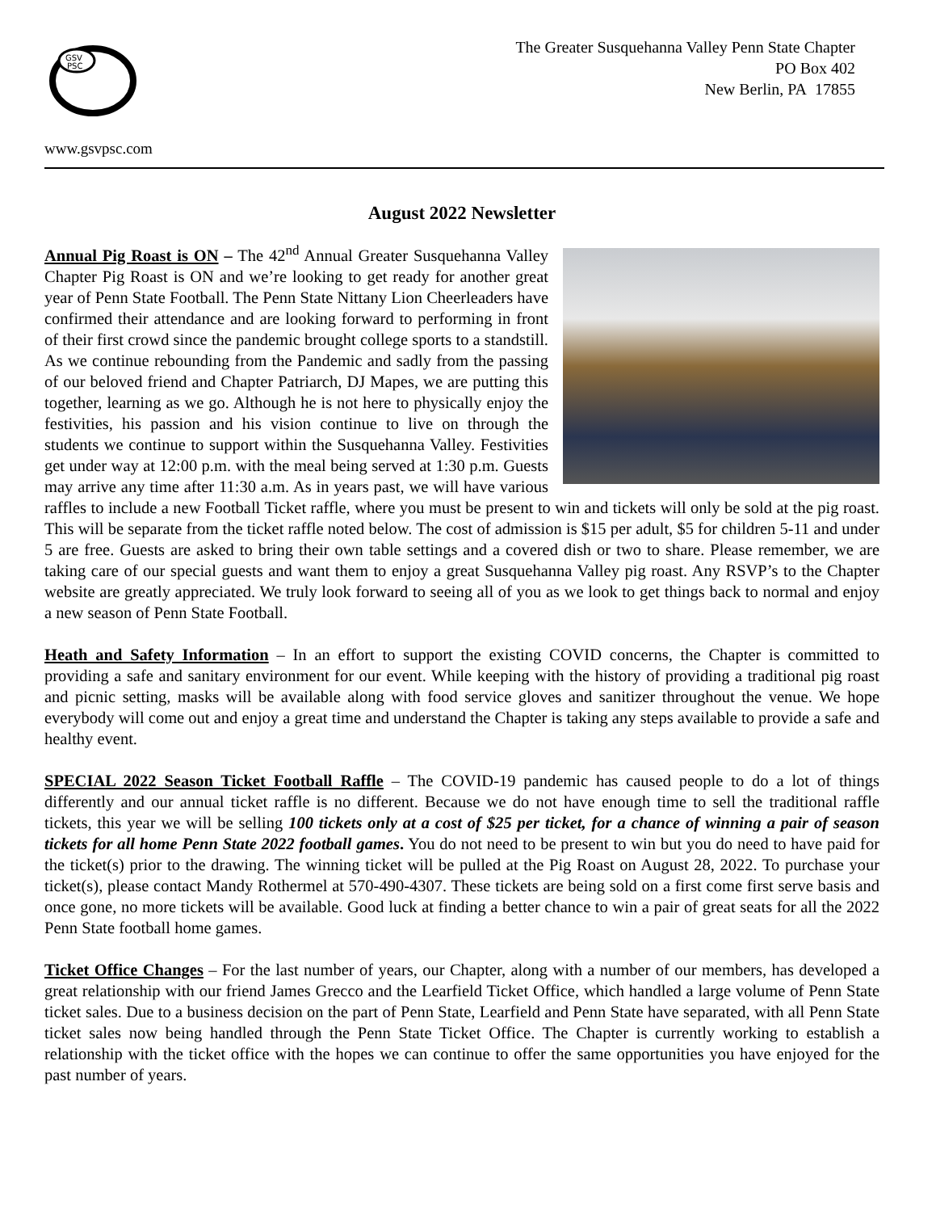GSV
PSC
www.gsvpsc.com
The Greater Susquehanna Valley Penn State Chapter
PO Box 402
New Berlin, PA 17855
August 2022 Newsletter
Annual Pig Roast is ON – The 42<sup>nd</sup> Annual Greater Susquehanna Valley Chapter Pig Roast is ON and we’re looking to get ready for another great year of Penn State Football. The Penn State Nittany Lion Cheerleaders have confirmed their attendance and are looking forward to performing in front of their first crowd since the pandemic brought college sports to a standstill. As we continue rebounding from the Pandemic and sadly from the passing of our beloved friend and Chapter Patriarch, DJ Mapes, we are putting this together, learning as we go. Although he is not here to physically enjoy the festivities, his passion and his vision continue to live on through the students we continue to support within the Susquehanna Valley. Festivities get under way at 12:00 p.m. with the meal being served at 1:30 p.m. Guests may arrive any time after 11:30 a.m. As in years past, we will have various raffles to include a new Football Ticket raffle, where you must be present to win and tickets will only be sold at the pig roast. This will be separate from the ticket raffle noted below. The cost of admission is $15 per adult, $5 for children 5-11 and under 5 are free. Guests are asked to bring their own table settings and a covered dish or two to share. Please remember, we are taking care of our special guests and want them to enjoy a great Susquehanna Valley pig roast. Any RSVP’s to the Chapter website are greatly appreciated. We truly look forward to seeing all of you as we look to get things back to normal and enjoy a new season of Penn State Football.
Heath and Safety Information – In an effort to support the existing COVID concerns, the Chapter is committed to providing a safe and sanitary environment for our event. While keeping with the history of providing a traditional pig roast and picnic setting, masks will be available along with food service gloves and sanitizer throughout the venue. We hope everybody will come out and enjoy a great time and understand the Chapter is taking any steps available to provide a safe and healthy event.
SPECIAL 2022 Season Ticket Football Raffle – The COVID-19 pandemic has caused people to do a lot of things differently and our annual ticket raffle is no different. Because we do not have enough time to sell the traditional raffle tickets, this year we will be selling 100 tickets only at a cost of $25 per ticket, for a chance of winning a pair of season tickets for all home Penn State 2022 football games. You do not need to be present to win but you do need to have paid for the ticket(s) prior to the drawing. The winning ticket will be pulled at the Pig Roast on August 28, 2022. To purchase your ticket(s), please contact Mandy Rothermel at 570-490-4307. These tickets are being sold on a first come first serve basis and once gone, no more tickets will be available. Good luck at finding a better chance to win a pair of great seats for all the 2022 Penn State football home games.
Ticket Office Changes – For the last number of years, our Chapter, along with a number of our members, has developed a great relationship with our friend James Grecco and the Learfield Ticket Office, which handled a large volume of Penn State ticket sales. Due to a business decision on the part of Penn State, Learfield and Penn State have separated, with all Penn State ticket sales now being handled through the Penn State Ticket Office. The Chapter is currently working to establish a relationship with the ticket office with the hopes we can continue to offer the same opportunities you have enjoyed for the past number of years.